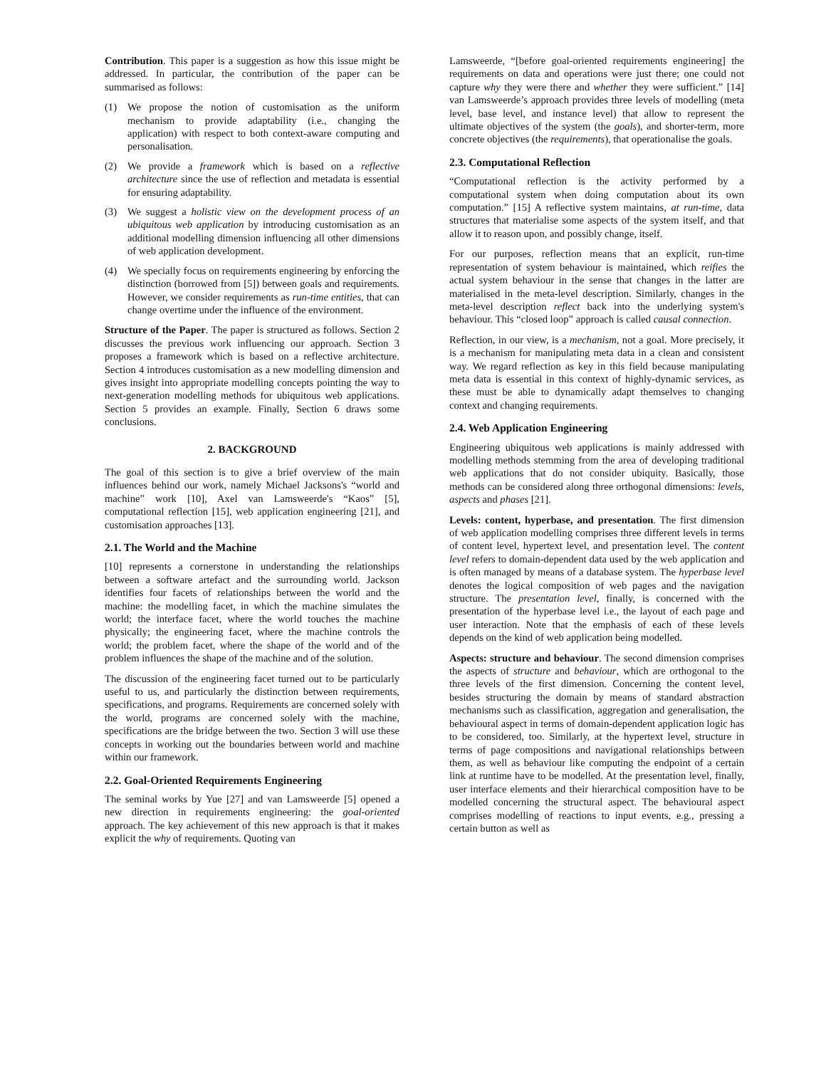Contribution. This paper is a suggestion as how this issue might be addressed. In particular, the contribution of the paper can be summarised as follows:
(1) We propose the notion of customisation as the uniform mechanism to provide adaptability (i.e., changing the application) with respect to both context-aware computing and personalisation.
(2) We provide a framework which is based on a reflective architecture since the use of reflection and metadata is essential for ensuring adaptability.
(3) We suggest a holistic view on the development process of an ubiquitous web application by introducing customisation as an additional modelling dimension influencing all other dimensions of web application development.
(4) We specially focus on requirements engineering by enforcing the distinction (borrowed from [5]) between goals and requirements. However, we consider requirements as run-time entities, that can change overtime under the influence of the environment.
Structure of the Paper. The paper is structured as follows. Section 2 discusses the previous work influencing our approach. Section 3 proposes a framework which is based on a reflective architecture. Section 4 introduces customisation as a new modelling dimension and gives insight into appropriate modelling concepts pointing the way to next-generation modelling methods for ubiquitous web applications. Section 5 provides an example. Finally, Section 6 draws some conclusions.
2. BACKGROUND
The goal of this section is to give a brief overview of the main influences behind our work, namely Michael Jacksons's “world and machine” work [10], Axel van Lamsweerde's “Kaos” [5], computational reflection [15], web application engineering [21], and customisation approaches [13].
2.1. The World and the Machine
[10] represents a cornerstone in understanding the relationships between a software artefact and the surrounding world. Jackson identifies four facets of relationships between the world and the machine: the modelling facet, in which the machine simulates the world; the interface facet, where the world touches the machine physically; the engineering facet, where the machine controls the world; the problem facet, where the shape of the world and of the problem influences the shape of the machine and of the solution.
The discussion of the engineering facet turned out to be particularly useful to us, and particularly the distinction between requirements, specifications, and programs. Requirements are concerned solely with the world, programs are concerned solely with the machine, specifications are the bridge between the two. Section 3 will use these concepts in working out the boundaries between world and machine within our framework.
2.2. Goal-Oriented Requirements Engineering
The seminal works by Yue [27] and van Lamsweerde [5] opened a new direction in requirements engineering: the goal-oriented approach. The key achievement of this new approach is that it makes explicit the why of requirements. Quoting van
Lamsweerde, “[before goal-oriented requirements engineering] the requirements on data and operations were just there; one could not capture why they were there and whether they were sufficient.” [14] van Lamsweerde’s approach provides three levels of modelling (meta level, base level, and instance level) that allow to represent the ultimate objectives of the system (the goals), and shorter-term, more concrete objectives (the requirements), that operationalise the goals.
2.3. Computational Reflection
“Computational reflection is the activity performed by a computational system when doing computation about its own computation.” [15] A reflective system maintains, at run-time, data structures that materialise some aspects of the system itself, and that allow it to reason upon, and possibly change, itself.
For our purposes, reflection means that an explicit, run-time representation of system behaviour is maintained, which reifies the actual system behaviour in the sense that changes in the latter are materialised in the meta-level description. Similarly, changes in the meta-level description reflect back into the underlying system's behaviour. This “closed loop” approach is called causal connection.
Reflection, in our view, is a mechanism, not a goal. More precisely, it is a mechanism for manipulating meta data in a clean and consistent way. We regard reflection as key in this field because manipulating meta data is essential in this context of highly-dynamic services, as these must be able to dynamically adapt themselves to changing context and changing requirements.
2.4. Web Application Engineering
Engineering ubiquitous web applications is mainly addressed with modelling methods stemming from the area of developing traditional web applications that do not consider ubiquity. Basically, those methods can be considered along three orthogonal dimensions: levels, aspects and phases [21].
Levels: content, hyperbase, and presentation. The first dimension of web application modelling comprises three different levels in terms of content level, hypertext level, and presentation level. The content level refers to domain-dependent data used by the web application and is often managed by means of a database system. The hyperbase level denotes the logical composition of web pages and the navigation structure. The presentation level, finally, is concerned with the presentation of the hyperbase level i.e., the layout of each page and user interaction. Note that the emphasis of each of these levels depends on the kind of web application being modelled.
Aspects: structure and behaviour. The second dimension comprises the aspects of structure and behaviour, which are orthogonal to the three levels of the first dimension. Concerning the content level, besides structuring the domain by means of standard abstraction mechanisms such as classification, aggregation and generalisation, the behavioural aspect in terms of domain-dependent application logic has to be considered, too. Similarly, at the hypertext level, structure in terms of page compositions and navigational relationships between them, as well as behaviour like computing the endpoint of a certain link at runtime have to be modelled. At the presentation level, finally, user interface elements and their hierarchical composition have to be modelled concerning the structural aspect. The behavioural aspect comprises modelling of reactions to input events, e.g., pressing a certain button as well as